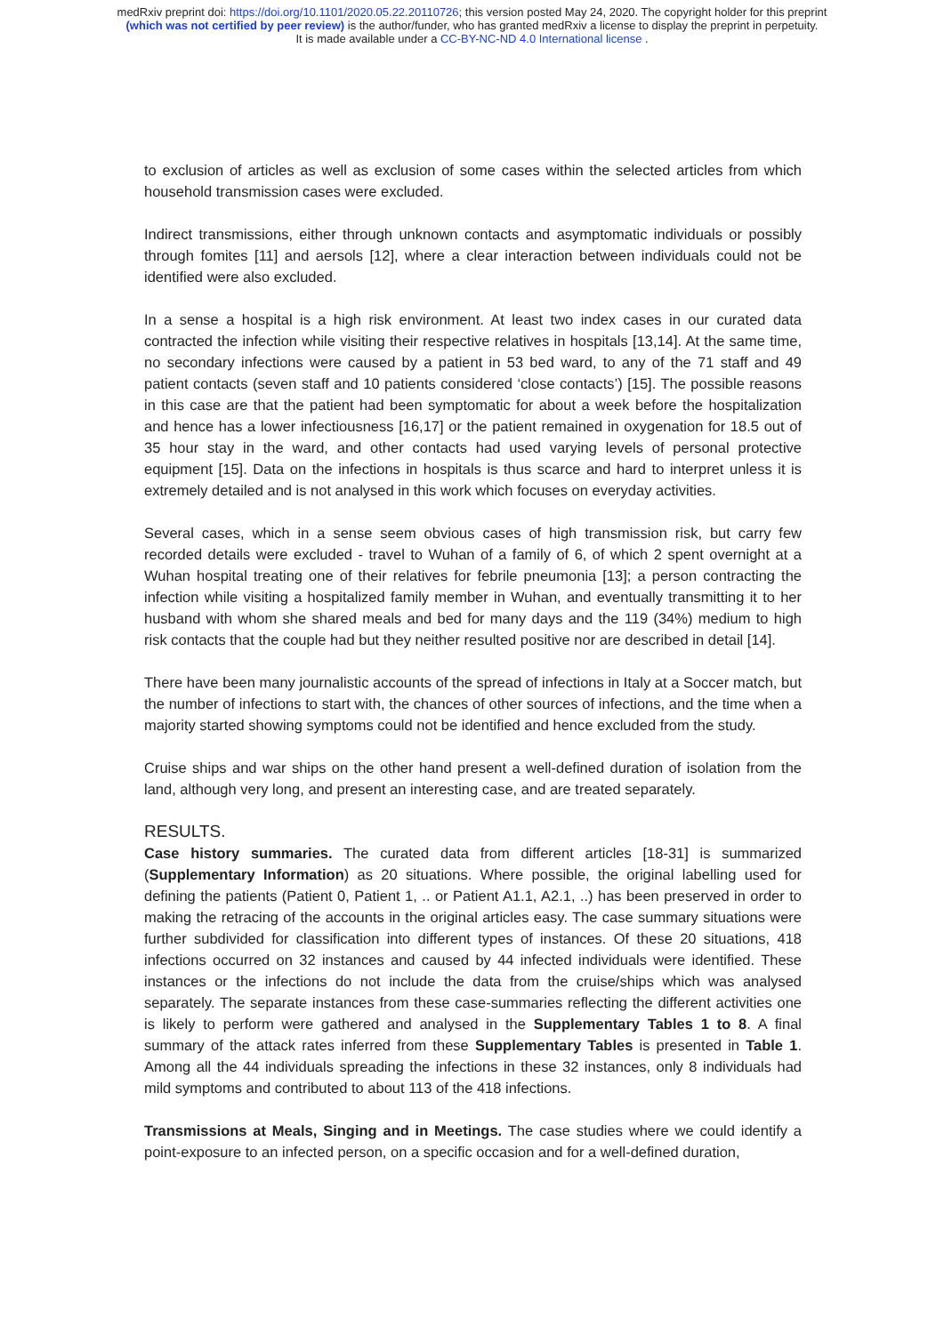medRxiv preprint doi: https://doi.org/10.1101/2020.05.22.20110726; this version posted May 24, 2020. The copyright holder for this preprint
(which was not certified by peer review) is the author/funder, who has granted medRxiv a license to display the preprint in perpetuity.
It is made available under a CC-BY-NC-ND 4.0 International license .
to exclusion of articles as well as exclusion of some cases within the selected articles from which household transmission cases were excluded.
Indirect transmissions, either through unknown contacts and asymptomatic individuals or possibly through fomites [11] and aersols [12], where a clear interaction between individuals could not be identified were also excluded.
In a sense a hospital is a high risk environment. At least two index cases in our curated data contracted the infection while visiting their respective relatives in hospitals [13,14]. At the same time, no secondary infections were caused by a patient in 53 bed ward, to any of the 71 staff and 49 patient contacts (seven staff and 10 patients considered ‘close contacts’) [15]. The possible reasons in this case are that the patient had been symptomatic for about a week before the hospitalization and hence has a lower infectiousness [16,17] or the patient remained in oxygenation for 18.5 out of 35 hour stay in the ward, and other contacts had used varying levels of personal protective equipment [15]. Data on the infections in hospitals is thus scarce and hard to interpret unless it is extremely detailed and is not analysed in this work which focuses on everyday activities.
Several cases, which in a sense seem obvious cases of high transmission risk, but carry few recorded details were excluded - travel to Wuhan of a family of 6, of which 2 spent overnight at a Wuhan hospital treating one of their relatives for febrile pneumonia [13]; a person contracting the infection while visiting a hospitalized family member in Wuhan, and eventually transmitting it to her husband with whom she shared meals and bed for many days and the 119 (34%) medium to high risk contacts that the couple had but they neither resulted positive nor are described in detail [14].
There have been many journalistic accounts of the spread of infections in Italy at a Soccer match, but the number of infections to start with, the chances of other sources of infections, and the time when a majority started showing symptoms could not be identified and hence excluded from the study.
Cruise ships and war ships on the other hand present a well-defined duration of isolation from the land, although very long, and present an interesting case, and are treated separately.
RESULTS.
Case history summaries. The curated data from different articles [18-31] is summarized (Supplementary Information) as 20 situations. Where possible, the original labelling used for defining the patients (Patient 0, Patient 1, .. or Patient A1.1, A2.1, ..) has been preserved in order to making the retracing of the accounts in the original articles easy. The case summary situations were further subdivided for classification into different types of instances. Of these 20 situations, 418 infections occurred on 32 instances and caused by 44 infected individuals were identified. These instances or the infections do not include the data from the cruise/ships which was analysed separately. The separate instances from these case-summaries reflecting the different activities one is likely to perform were gathered and analysed in the Supplementary Tables 1 to 8. A final summary of the attack rates inferred from these Supplementary Tables is presented in Table 1. Among all the 44 individuals spreading the infections in these 32 instances, only 8 individuals had mild symptoms and contributed to about 113 of the 418 infections.
Transmissions at Meals, Singing and in Meetings. The case studies where we could identify a point-exposure to an infected person, on a specific occasion and for a well-defined duration,